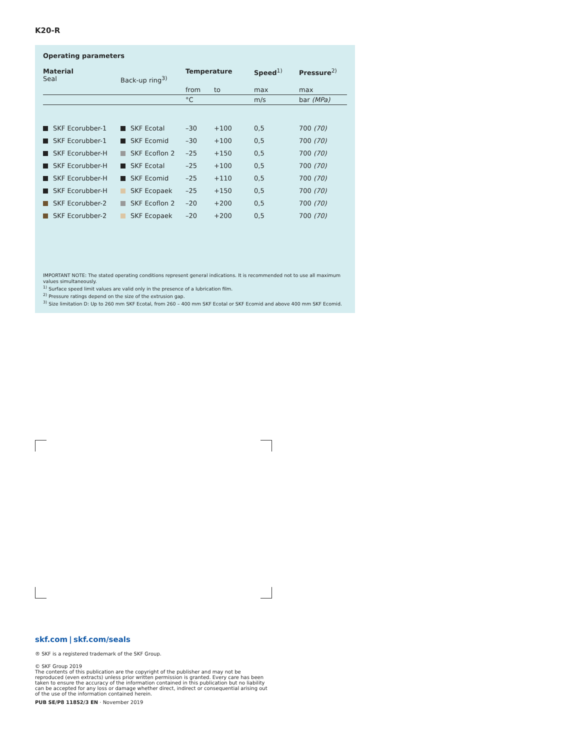K20-R
Operating parameters
| Material Seal | Back-up ring<sup>3)</sup> | Temperature | | Speed<sup>1)</sup> | Pressure<sup>2)</sup> |
| --- | --- | --- | --- | --- | --- |
| | | from | to | max | max |
| | | °C | | m/s | bar (MPa) |
| SKF Ecorubber-1 | SKF Ecotal | –30 | +100 | 0,5 | 700 (70) |
| SKF Ecorubber-1 | SKF Ecomid | –30 | +100 | 0,5 | 700 (70) |
| SKF Ecorubber-H | SKF Ecoflon 2 | –25 | +150 | 0,5 | 700 (70) |
| SKF Ecorubber-H | SKF Ecotal | –25 | +100 | 0,5 | 700 (70) |
| SKF Ecorubber-H | SKF Ecomid | –25 | +110 | 0,5 | 700 (70) |
| SKF Ecorubber-H | SKF Ecopaek | –25 | +150 | 0,5 | 700 (70) |
| SKF Ecorubber-2 | SKF Ecoflon 2 | –20 | +200 | 0,5 | 700 (70) |
| SKF Ecorubber-2 | SKF Ecopaek | –20 | +200 | 0,5 | 700 (70) |
IMPORTANT NOTE: The stated operating conditions represent general indications. It is recommended not to use all maximum
values simultaneously.
<sup>1)</sup> Surface speed limit values are valid only in the presence of a lubrication film.
<sup>2)</sup> Pressure ratings depend on the size of the extrusion gap.
<sup>3)</sup> Size limitation D: Up to 260 mm SKF Ecotal, from 260 – 400 mm SKF Ecotal or SKF Ecomid and above 400 mm SKF Ecomid.
skf.com | skf.com/seals
® SKF is a registered trademark of the SKF Group.
© SKF Group 2019
The contents of this publication are the copyright of the publisher and may not be reproduced (even extracts) unless prior written permission is granted. Every care has been taken to ensure the accuracy of the information contained in this publication but no liability can be accepted for any loss or damage whether direct, indirect or consequential arising out of the use of the information contained herein.
PUB SE/P8 11852/3 EN · November 2019